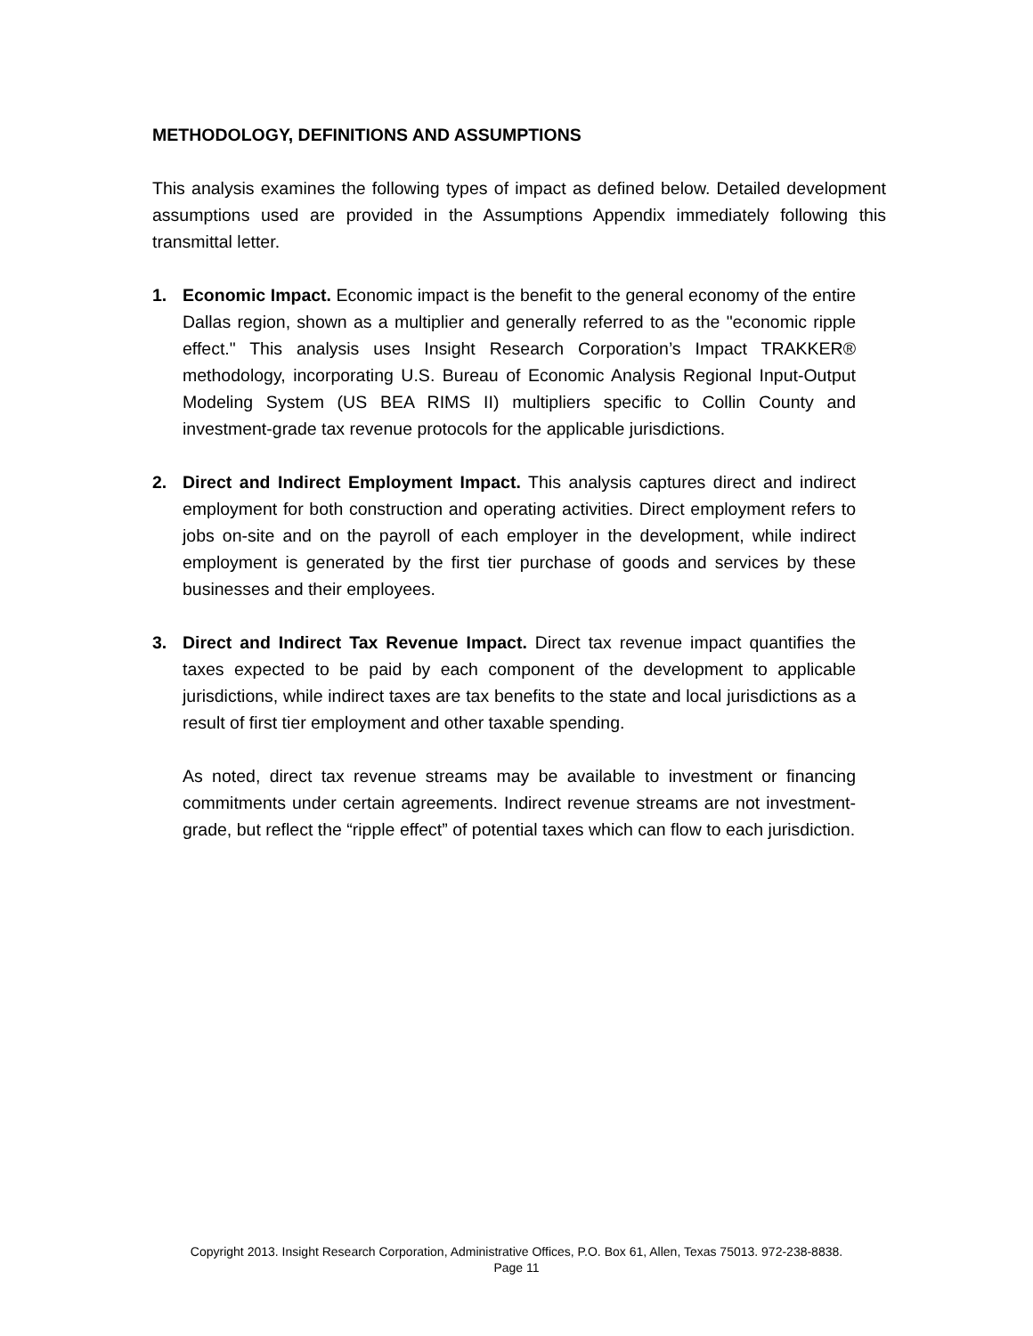METHODOLOGY, DEFINITIONS AND ASSUMPTIONS
This analysis examines the following types of impact as defined below. Detailed development assumptions used are provided in the Assumptions Appendix immediately following this transmittal letter.
1. Economic Impact. Economic impact is the benefit to the general economy of the entire Dallas region, shown as a multiplier and generally referred to as the "economic ripple effect." This analysis uses Insight Research Corporation’s Impact TRAKKER® methodology, incorporating U.S. Bureau of Economic Analysis Regional Input-Output Modeling System (US BEA RIMS II) multipliers specific to Collin County and investment-grade tax revenue protocols for the applicable jurisdictions.
2. Direct and Indirect Employment Impact. This analysis captures direct and indirect employment for both construction and operating activities. Direct employment refers to jobs on-site and on the payroll of each employer in the development, while indirect employment is generated by the first tier purchase of goods and services by these businesses and their employees.
3. Direct and Indirect Tax Revenue Impact. Direct tax revenue impact quantifies the taxes expected to be paid by each component of the development to applicable jurisdictions, while indirect taxes are tax benefits to the state and local jurisdictions as a result of first tier employment and other taxable spending.
As noted, direct tax revenue streams may be available to investment or financing commitments under certain agreements. Indirect revenue streams are not investment-grade, but reflect the “ripple effect” of potential taxes which can flow to each jurisdiction.
Copyright 2013. Insight Research Corporation, Administrative Offices, P.O. Box 61, Allen, Texas 75013. 972-238-8838.
Page 11